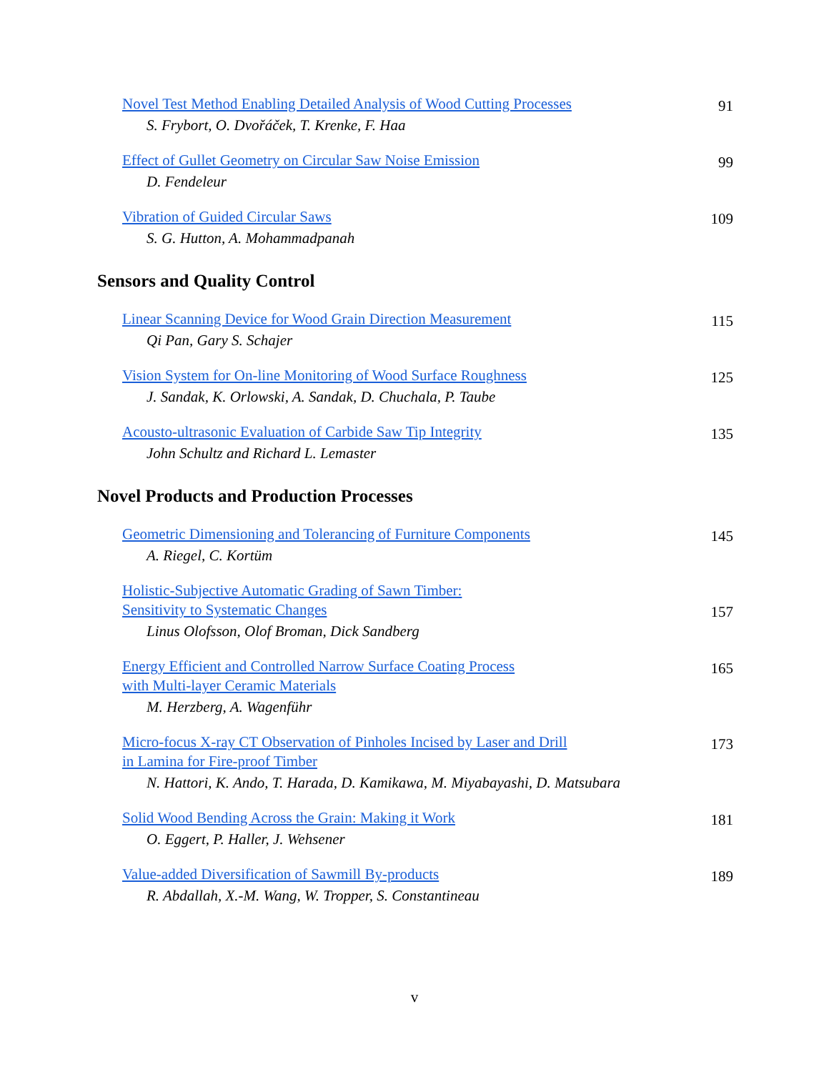Novel Test Method Enabling Detailed Analysis of Wood Cutting Processes
S. Frybort, O. Dvořáček, T. Krenke, F. Haa
91
Effect of Gullet Geometry on Circular Saw Noise Emission
D. Fendeleur
99
Vibration of Guided Circular Saws
S. G. Hutton, A. Mohammadpanah
109
Sensors and Quality Control
Linear Scanning Device for Wood Grain Direction Measurement
Qi Pan, Gary S. Schajer
115
Vision System for On-line Monitoring of Wood Surface Roughness
J. Sandak, K. Orlowski, A. Sandak, D. Chuchala, P. Taube
125
Acousto-ultrasonic Evaluation of Carbide Saw Tip Integrity
John Schultz and Richard L. Lemaster
135
Novel Products and Production Processes
Geometric Dimensioning and Tolerancing of Furniture Components
A. Riegel, C. Kortüm
145
Holistic-Subjective Automatic Grading of Sawn Timber:
Sensitivity to Systematic Changes
Linus Olofsson, Olof Broman, Dick Sandberg
157
Energy Efficient and Controlled Narrow Surface Coating Process
with Multi-layer Ceramic Materials
M. Herzberg, A. Wagenführ
165
Micro-focus X-ray CT Observation of Pinholes Incised by Laser and Drill
in Lamina for Fire-proof Timber
N. Hattori, K. Ando, T. Harada, D. Kamikawa, M. Miyabayashi, D. Matsubara
173
Solid Wood Bending Across the Grain: Making it Work
O. Eggert, P. Haller, J. Wehsener
181
Value-added Diversification of Sawmill By-products
R. Abdallah, X.-M. Wang, W. Tropper, S. Constantineau
189
v